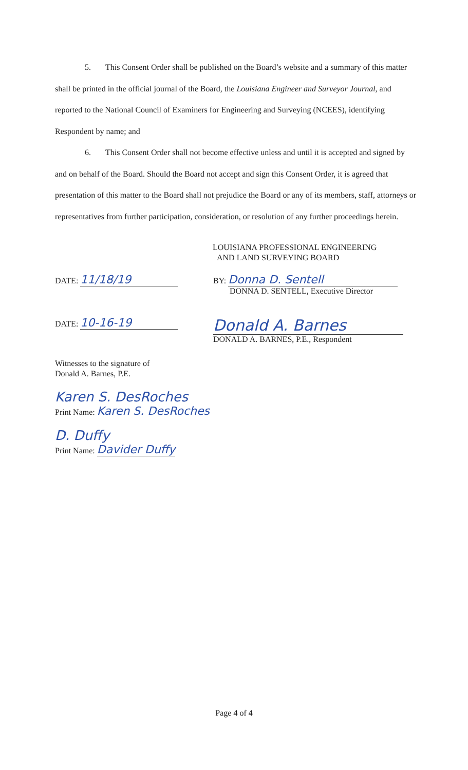5. This Consent Order shall be published on the Board’s website and a summary of this matter shall be printed in the official journal of the Board, the Louisiana Engineer and Surveyor Journal, and reported to the National Council of Examiners for Engineering and Surveying (NCEES), identifying Respondent by name; and
6. This Consent Order shall not become effective unless and until it is accepted and signed by and on behalf of the Board. Should the Board not accept and sign this Consent Order, it is agreed that presentation of this matter to the Board shall not prejudice the Board or any of its members, staff, attorneys or representatives from further participation, consideration, or resolution of any further proceedings herein.
LOUISIANA PROFESSIONAL ENGINEERING
AND LAND SURVEYING BOARD
DATE: 11/18/19
BY: Donna D. Sentell
DONNA D. SENTELL, Executive Director
DATE: 10-16-19
Donald A. Barnes
DONALD A. BARNES, P.E., Respondent
Witnesses to the signature of
Donald A. Barnes, P.E.
Karen S. DesRoches
Print Name: Karen S. DesRoches
D. Duffy
Print Name: Davider Duffy
Page 4 of 4